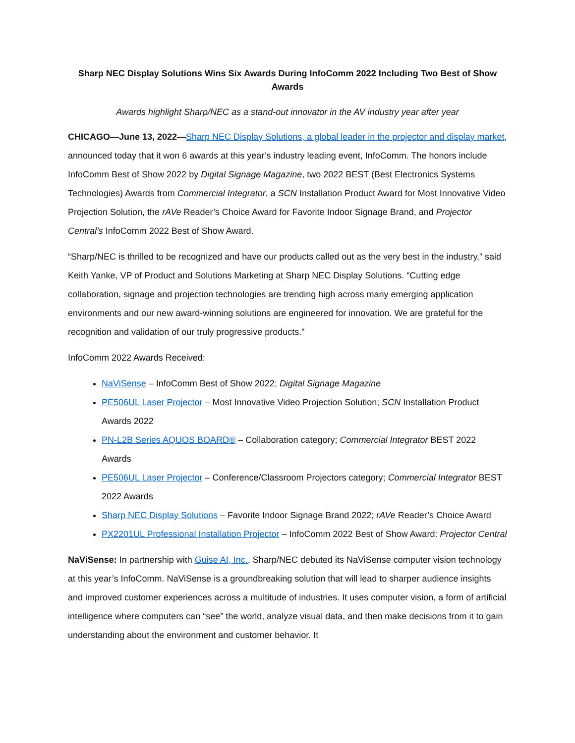Sharp NEC Display Solutions Wins Six Awards During InfoComm 2022 Including Two Best of Show Awards
Awards highlight Sharp/NEC as a stand-out innovator in the AV industry year after year
CHICAGO—June 13, 2022—Sharp NEC Display Solutions, a global leader in the projector and display market, announced today that it won 6 awards at this year’s industry leading event, InfoComm. The honors include InfoComm Best of Show 2022 by Digital Signage Magazine, two 2022 BEST (Best Electronics Systems Technologies) Awards from Commercial Integrator, a SCN Installation Product Award for Most Innovative Video Projection Solution, the rAVe Reader’s Choice Award for Favorite Indoor Signage Brand, and Projector Central’s InfoComm 2022 Best of Show Award.
“Sharp/NEC is thrilled to be recognized and have our products called out as the very best in the industry,” said Keith Yanke, VP of Product and Solutions Marketing at Sharp NEC Display Solutions. “Cutting edge collaboration, signage and projection technologies are trending high across many emerging application environments and our new award-winning solutions are engineered for innovation. We are grateful for the recognition and validation of our truly progressive products.”
InfoComm 2022 Awards Received:
NaViSense – InfoComm Best of Show 2022; Digital Signage Magazine
PE506UL Laser Projector – Most Innovative Video Projection Solution; SCN Installation Product Awards 2022
PN-L2B Series AQUOS BOARD® – Collaboration category; Commercial Integrator BEST 2022 Awards
PE506UL Laser Projector – Conference/Classroom Projectors category; Commercial Integrator BEST 2022 Awards
Sharp NEC Display Solutions – Favorite Indoor Signage Brand 2022; rAVe Reader’s Choice Award
PX2201UL Professional Installation Projector – InfoComm 2022 Best of Show Award: Projector Central
NaViSense: In partnership with Guise AI, Inc., Sharp/NEC debuted its NaViSense computer vision technology at this year’s InfoComm. NaViSense is a groundbreaking solution that will lead to sharper audience insights and improved customer experiences across a multitude of industries. It uses computer vision, a form of artificial intelligence where computers can “see” the world, analyze visual data, and then make decisions from it to gain understanding about the environment and customer behavior. It